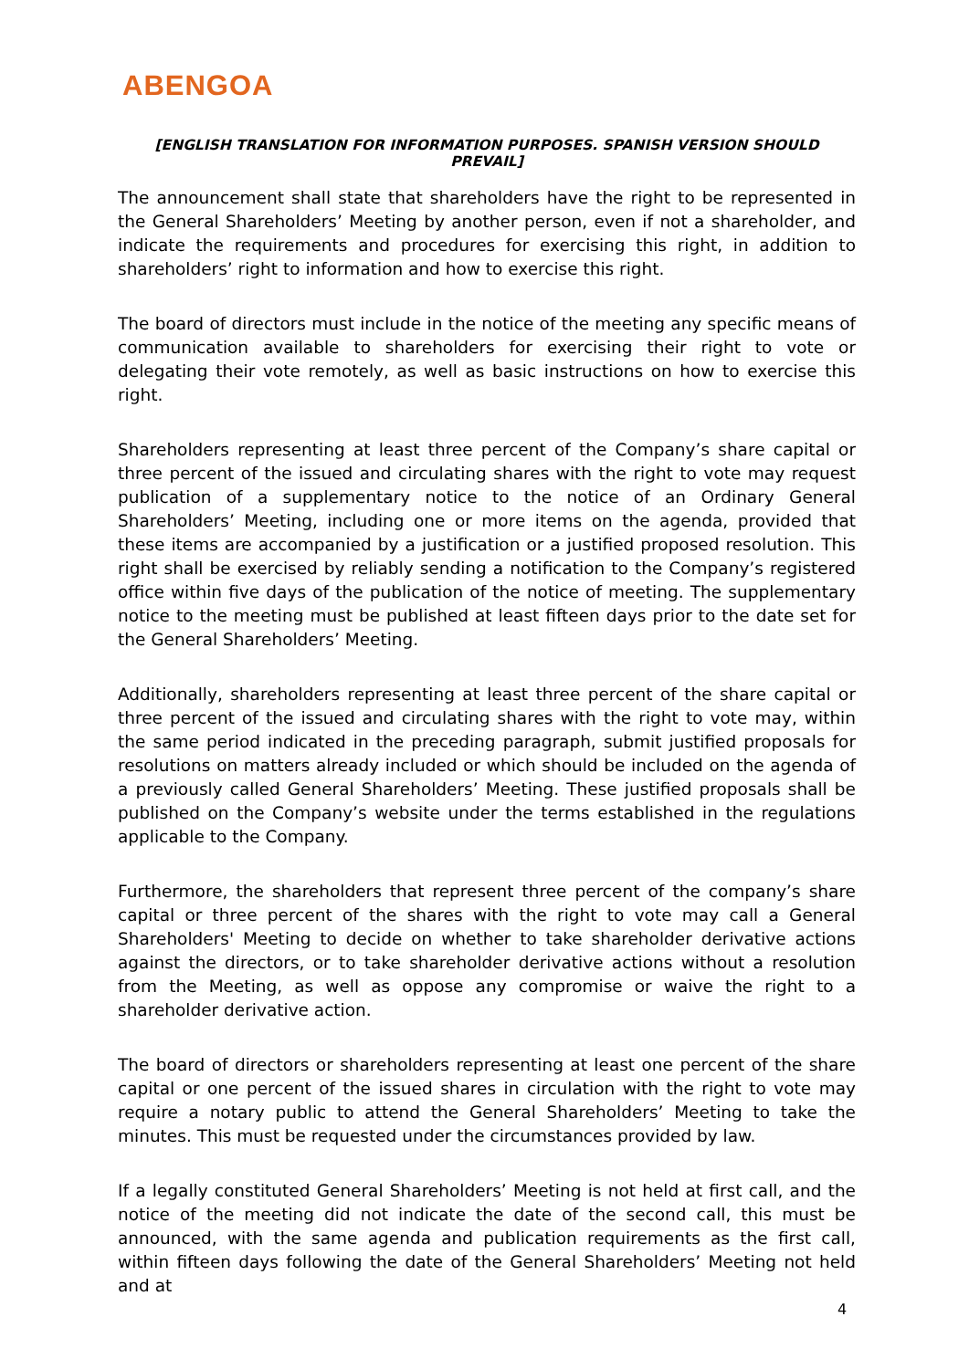ABENGOA
[ENGLISH TRANSLATION FOR INFORMATION PURPOSES. SPANISH VERSION SHOULD PREVAIL]
The announcement shall state that shareholders have the right to be represented in the General Shareholders’ Meeting by another person, even if not a shareholder, and indicate the requirements and procedures for exercising this right, in addition to shareholders’ right to information and how to exercise this right.
The board of directors must include in the notice of the meeting any specific means of communication available to shareholders for exercising their right to vote or delegating their vote remotely, as well as basic instructions on how to exercise this right.
Shareholders representing at least three percent of the Company’s share capital or three percent of the issued and circulating shares with the right to vote may request publication of a supplementary notice to the notice of an Ordinary General Shareholders’ Meeting, including one or more items on the agenda, provided that these items are accompanied by a justification or a justified proposed resolution. This right shall be exercised by reliably sending a notification to the Company’s registered office within five days of the publication of the notice of meeting. The supplementary notice to the meeting must be published at least fifteen days prior to the date set for the General Shareholders’ Meeting.
Additionally, shareholders representing at least three percent of the share capital or three percent of the issued and circulating shares with the right to vote may, within the same period indicated in the preceding paragraph, submit justified proposals for resolutions on matters already included or which should be included on the agenda of a previously called General Shareholders’ Meeting. These justified proposals shall be published on the Company’s website under the terms established in the regulations applicable to the Company.
Furthermore, the shareholders that represent three percent of the company’s share capital or three percent of the shares with the right to vote may call a General Shareholders' Meeting to decide on whether to take shareholder derivative actions against the directors, or to take shareholder derivative actions without a resolution from the Meeting, as well as oppose any compromise or waive the right to a shareholder derivative action.
The board of directors or shareholders representing at least one percent of the share capital or one percent of the issued shares in circulation with the right to vote may require a notary public to attend the General Shareholders’ Meeting to take the minutes. This must be requested under the circumstances provided by law.
If a legally constituted General Shareholders’ Meeting is not held at first call, and the notice of the meeting did not indicate the date of the second call, this must be announced, with the same agenda and publication requirements as the first call, within fifteen days following the date of the General Shareholders’ Meeting not held and at
4